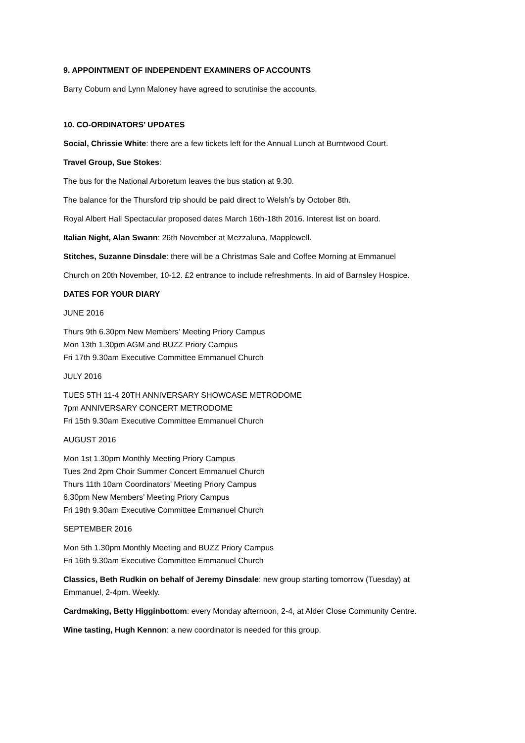9. APPOINTMENT OF INDEPENDENT EXAMINERS OF ACCOUNTS
Barry Coburn and Lynn Maloney have agreed to scrutinise the accounts.
10. CO-ORDINATORS’ UPDATES
Social, Chrissie White: there are a few tickets left for the Annual Lunch at Burntwood Court.
Travel Group, Sue Stokes:
The bus for the National Arboretum leaves the bus station at 9.30.
The balance for the Thursford trip should be paid direct to Welsh’s by October 8th.
Royal Albert Hall Spectacular proposed dates March 16th-18th 2016. Interest list on board.
Italian Night, Alan Swann: 26th November at Mezzaluna, Mapplewell.
Stitches, Suzanne Dinsdale: there will be a Christmas Sale and Coffee Morning at Emmanuel
Church on 20th November, 10-12. £2 entrance to include refreshments. In aid of Barnsley Hospice.
DATES FOR YOUR DIARY
JUNE 2016
Thurs 9th 6.30pm New Members’ Meeting Priory Campus
Mon 13th 1.30pm AGM and BUZZ Priory Campus
Fri 17th 9.30am Executive Committee Emmanuel Church
JULY 2016
TUES 5TH 11-4 20TH ANNIVERSARY SHOWCASE METRODOME
7pm ANNIVERSARY CONCERT METRODOME
Fri 15th 9.30am Executive Committee Emmanuel Church
AUGUST 2016
Mon 1st 1.30pm Monthly Meeting Priory Campus
Tues 2nd 2pm Choir Summer Concert Emmanuel Church
Thurs 11th 10am Coordinators’ Meeting Priory Campus
6.30pm New Members’ Meeting Priory Campus
Fri 19th 9.30am Executive Committee Emmanuel Church
SEPTEMBER 2016
Mon 5th 1.30pm Monthly Meeting and BUZZ Priory Campus
Fri 16th 9.30am Executive Committee Emmanuel Church
Classics, Beth Rudkin on behalf of Jeremy Dinsdale: new group starting tomorrow (Tuesday) at
Emmanuel, 2-4pm. Weekly.
Cardmaking, Betty Higginbottom: every Monday afternoon, 2-4, at Alder Close Community Centre.
Wine tasting, Hugh Kennon: a new coordinator is needed for this group.